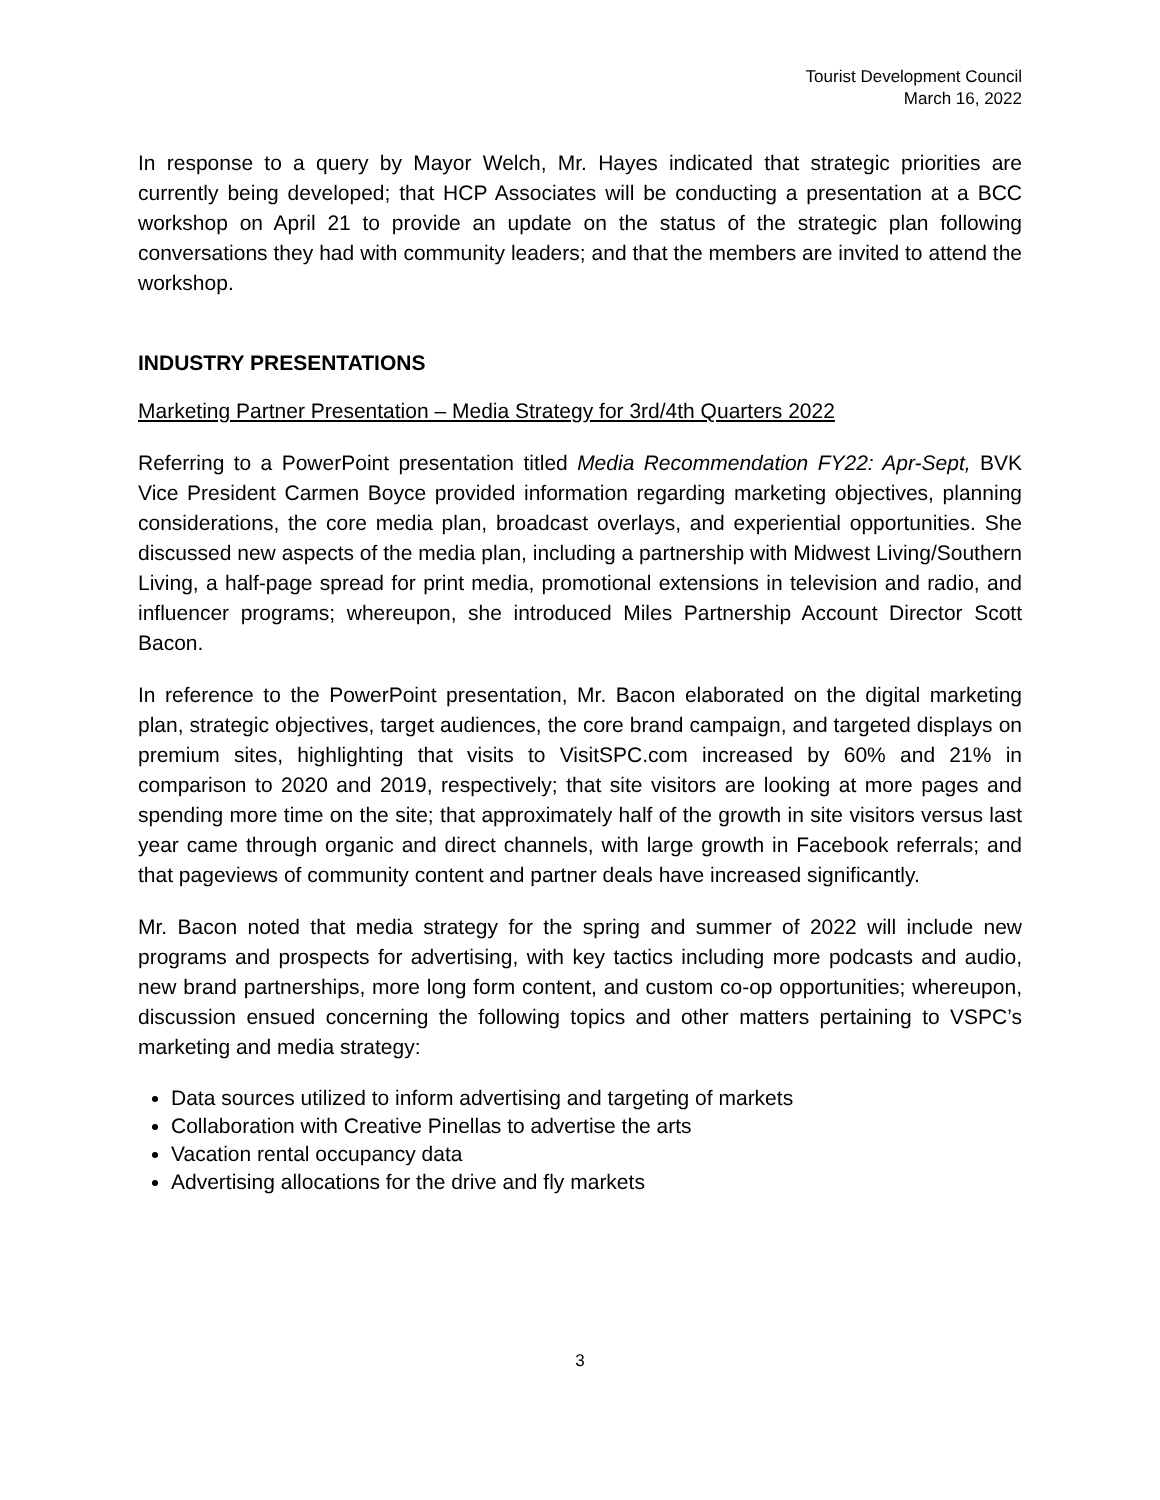Tourist Development Council
March 16, 2022
In response to a query by Mayor Welch, Mr. Hayes indicated that strategic priorities are currently being developed; that HCP Associates will be conducting a presentation at a BCC workshop on April 21 to provide an update on the status of the strategic plan following conversations they had with community leaders; and that the members are invited to attend the workshop.
INDUSTRY PRESENTATIONS
Marketing Partner Presentation – Media Strategy for 3rd/4th Quarters 2022
Referring to a PowerPoint presentation titled Media Recommendation FY22: Apr-Sept, BVK Vice President Carmen Boyce provided information regarding marketing objectives, planning considerations, the core media plan, broadcast overlays, and experiential opportunities. She discussed new aspects of the media plan, including a partnership with Midwest Living/Southern Living, a half-page spread for print media, promotional extensions in television and radio, and influencer programs; whereupon, she introduced Miles Partnership Account Director Scott Bacon.
In reference to the PowerPoint presentation, Mr. Bacon elaborated on the digital marketing plan, strategic objectives, target audiences, the core brand campaign, and targeted displays on premium sites, highlighting that visits to VisitSPC.com increased by 60% and 21% in comparison to 2020 and 2019, respectively; that site visitors are looking at more pages and spending more time on the site; that approximately half of the growth in site visitors versus last year came through organic and direct channels, with large growth in Facebook referrals; and that pageviews of community content and partner deals have increased significantly.
Mr. Bacon noted that media strategy for the spring and summer of 2022 will include new programs and prospects for advertising, with key tactics including more podcasts and audio, new brand partnerships, more long form content, and custom co-op opportunities; whereupon, discussion ensued concerning the following topics and other matters pertaining to VSPC’s marketing and media strategy:
Data sources utilized to inform advertising and targeting of markets
Collaboration with Creative Pinellas to advertise the arts
Vacation rental occupancy data
Advertising allocations for the drive and fly markets
3